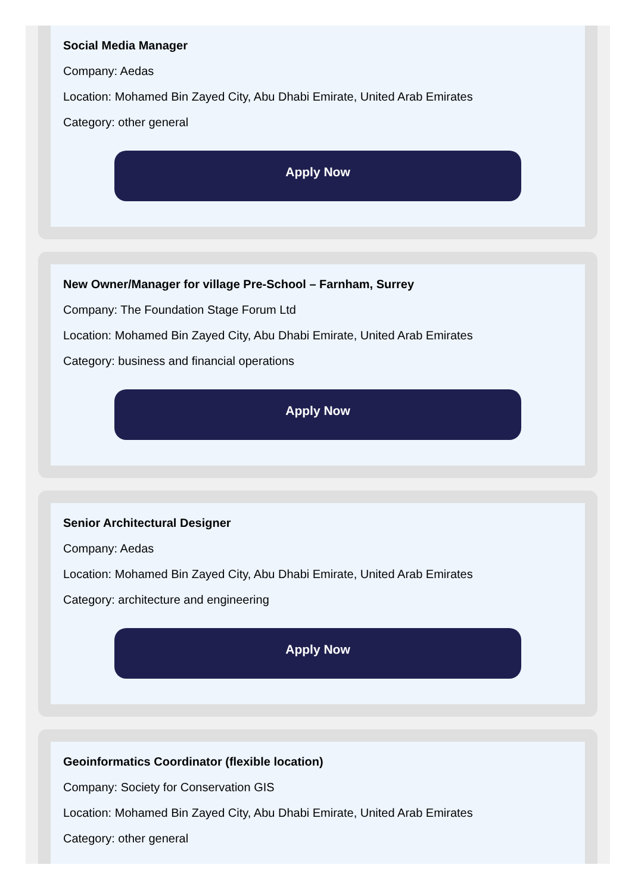Social Media Manager
Company: Aedas
Location: Mohamed Bin Zayed City, Abu Dhabi Emirate, United Arab Emirates
Category: other general
Apply Now
New Owner/Manager for village Pre-School – Farnham, Surrey
Company: The Foundation Stage Forum Ltd
Location: Mohamed Bin Zayed City, Abu Dhabi Emirate, United Arab Emirates
Category: business and financial operations
Apply Now
Senior Architectural Designer
Company: Aedas
Location: Mohamed Bin Zayed City, Abu Dhabi Emirate, United Arab Emirates
Category: architecture and engineering
Apply Now
Geoinformatics Coordinator (flexible location)
Company: Society for Conservation GIS
Location: Mohamed Bin Zayed City, Abu Dhabi Emirate, United Arab Emirates
Category: other general